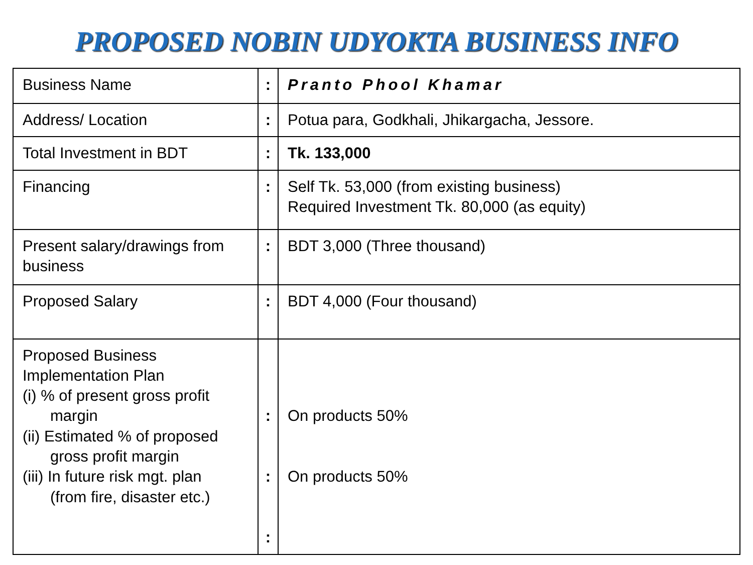PROPOSED NOBIN UDYOKTA BUSINESS INFO
| Business Name | : | Pranto Phool Khamar |
| Address/ Location | : | Potua para, Godkhali, Jhikargacha, Jessore. |
| Total Investment in BDT | : | Tk. 133,000 |
| Financing | : | Self Tk. 53,000 (from existing business) Required Investment Tk. 80,000 (as equity) |
| Present salary/drawings from business | : | BDT 3,000 (Three thousand) |
| Proposed Salary | : | BDT 4,000 (Four thousand) |
| Proposed Business Implementation Plan (i) % of present gross profit margin (ii) Estimated % of proposed gross profit margin (iii) In future risk mgt. plan (from fire, disaster etc.) | : : : | On products 50% On products 50% |